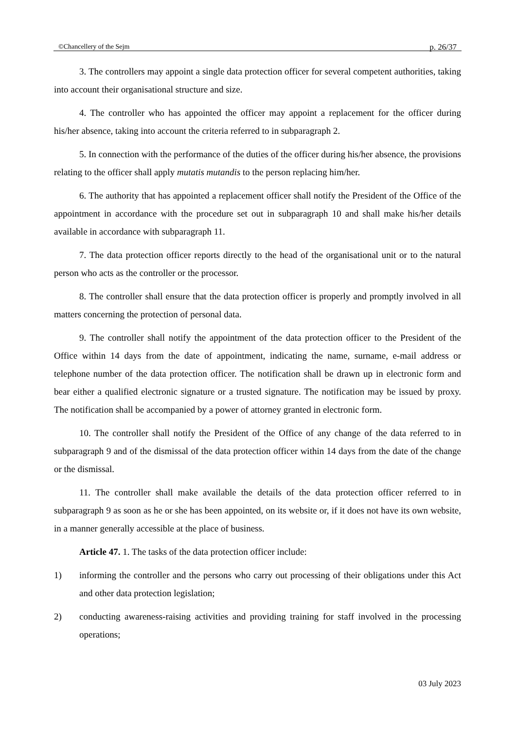©Chancellery of the Sejm p. 26/37
3. The controllers may appoint a single data protection officer for several competent authorities, taking into account their organisational structure and size.
4. The controller who has appointed the officer may appoint a replacement for the officer during his/her absence, taking into account the criteria referred to in subparagraph 2.
5. In connection with the performance of the duties of the officer during his/her absence, the provisions relating to the officer shall apply mutatis mutandis to the person replacing him/her.
6. The authority that has appointed a replacement officer shall notify the President of the Office of the appointment in accordance with the procedure set out in subparagraph 10 and shall make his/her details available in accordance with subparagraph 11.
7. The data protection officer reports directly to the head of the organisational unit or to the natural person who acts as the controller or the processor.
8. The controller shall ensure that the data protection officer is properly and promptly involved in all matters concerning the protection of personal data.
9. The controller shall notify the appointment of the data protection officer to the President of the Office within 14 days from the date of appointment, indicating the name, surname, e-mail address or telephone number of the data protection officer. The notification shall be drawn up in electronic form and bear either a qualified electronic signature or a trusted signature. The notification may be issued by proxy. The notification shall be accompanied by a power of attorney granted in electronic form.
10. The controller shall notify the President of the Office of any change of the data referred to in subparagraph 9 and of the dismissal of the data protection officer within 14 days from the date of the change or the dismissal.
11. The controller shall make available the details of the data protection officer referred to in subparagraph 9 as soon as he or she has been appointed, on its website or, if it does not have its own website, in a manner generally accessible at the place of business.
Article 47. 1. The tasks of the data protection officer include:
1) informing the controller and the persons who carry out processing of their obligations under this Act and other data protection legislation;
2) conducting awareness-raising activities and providing training for staff involved in the processing operations;
03 July 2023